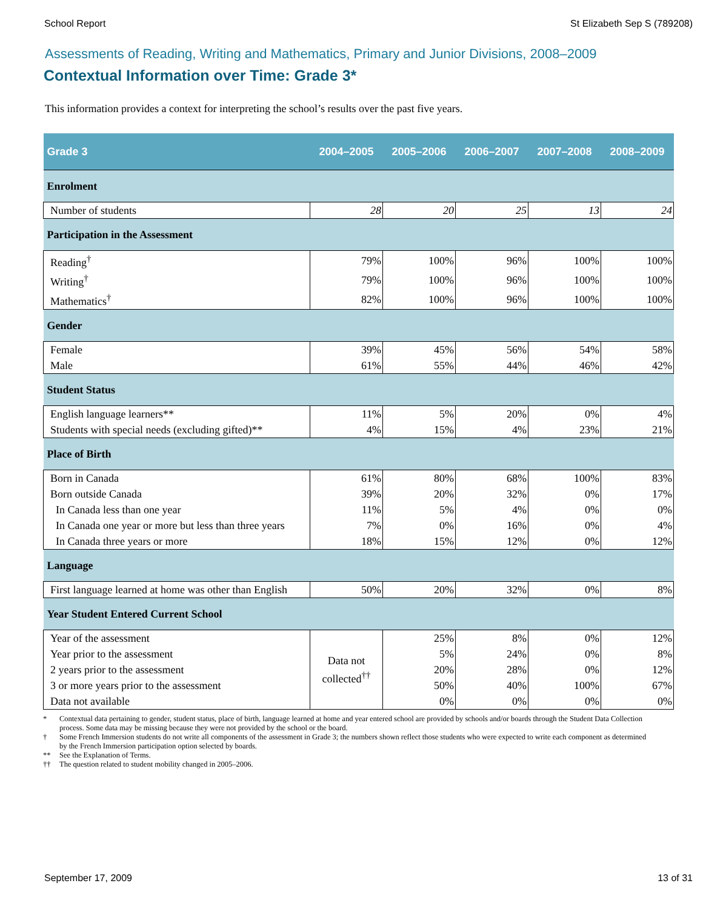School Report St Elizabeth Sep S (789208)
Assessments of Reading, Writing and Mathematics, Primary and Junior Divisions, 2008–2009
Contextual Information over Time: Grade 3*
This information provides a context for interpreting the school’s results over the past five years.
| Grade 3 | 2004–2005 | 2005–2006 | 2006–2007 | 2007–2008 | 2008–2009 |
| --- | --- | --- | --- | --- | --- |
| Enrolment | | | | | |
| Number of students | 28 | 20 | 25 | 13 | 24 |
| Participation in the Assessment | | | | | |
| Reading<sup>†</sup> | 79% | 100% | 96% | 100% | 100% |
| Writing<sup>†</sup> | 79% | 100% | 96% | 100% | 100% |
| Mathematics<sup>†</sup> | 82% | 100% | 96% | 100% | 100% |
| Gender | | | | | |
| Female | 39% | 45% | 56% | 54% | 58% |
| Male | 61% | 55% | 44% | 46% | 42% |
| Student Status | | | | | |
| English language learners** | 11% | 5% | 20% | 0% | 4% |
| Students with special needs (excluding gifted)** | 4% | 15% | 4% | 23% | 21% |
| Place of Birth | | | | | |
| Born in Canada | 61% | 80% | 68% | 100% | 83% |
| Born outside Canada | 39% | 20% | 32% | 0% | 17% |
| In Canada less than one year | 11% | 5% | 4% | 0% | 0% |
| In Canada one year or more but less than three years | 7% | 0% | 16% | 0% | 4% |
| In Canada three years or more | 18% | 15% | 12% | 0% | 12% |
| Language | | | | | |
| First language learned at home was other than English | 50% | 20% | 32% | 0% | 8% |
| Year Student Entered Current School | | | | | |
| Year of the assessment | Data not collected<sup>††</sup> | 25% | 8% | 0% | 12% |
| Year prior to the assessment | | 5% | 24% | 0% | 8% |
| 2 years prior to the assessment | | 20% | 28% | 0% | 12% |
| 3 or more years prior to the assessment | | 50% | 40% | 100% | 67% |
| Data not available | | 0% | 0% | 0% | 0% |
* Contextual data pertaining to gender, student status, place of birth, language learned at home and year entered school are provided by schools and/or boards through the Student Data Collection process. Some data may be missing because they were not provided by the school or the board.
† Some French Immersion students do not write all components of the assessment in Grade 3; the numbers shown reflect those students who were expected to write each component as determined by the French Immersion participation option selected by boards.
** See the Explanation of Terms.
†† The question related to student mobility changed in 2005–2006.
September 17, 2009 13 of 31